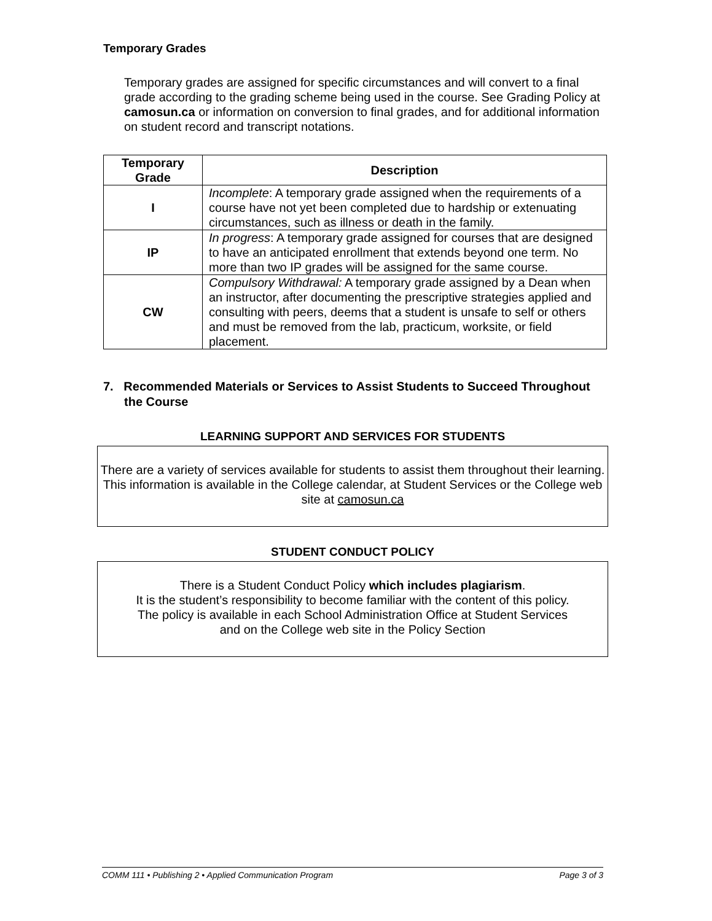Temporary Grades
Temporary grades are assigned for specific circumstances and will convert to a final grade according to the grading scheme being used in the course. See Grading Policy at camosun.ca or information on conversion to final grades, and for additional information on student record and transcript notations.
| Temporary Grade | Description |
| --- | --- |
| I | Incomplete : A temporary grade assigned when the requirements of a course have not yet been completed due to hardship or extenuating circumstances, such as illness or death in the family. |
| IP | In progress : A temporary grade assigned for courses that are designed to have an anticipated enrollment that extends beyond one term. No more than two IP grades will be assigned for the same course. |
| CW | Compulsory Withdrawal: A temporary grade assigned by a Dean when an instructor, after documenting the prescriptive strategies applied and consulting with peers, deems that a student is unsafe to self or others and must be removed from the lab, practicum, worksite, or field placement. |
7. Recommended Materials or Services to Assist Students to Succeed Throughout the Course
LEARNING SUPPORT AND SERVICES FOR STUDENTS
There are a variety of services available for students to assist them throughout their learning. This information is available in the College calendar, at Student Services or the College web site at camosun.ca
STUDENT CONDUCT POLICY
There is a Student Conduct Policy which includes plagiarism.
It is the student’s responsibility to become familiar with the content of this policy.
The policy is available in each School Administration Office at Student Services
and on the College web site in the Policy Section
COMM 111 • Publishing 2 • Applied Communication Program Page 3 of 3